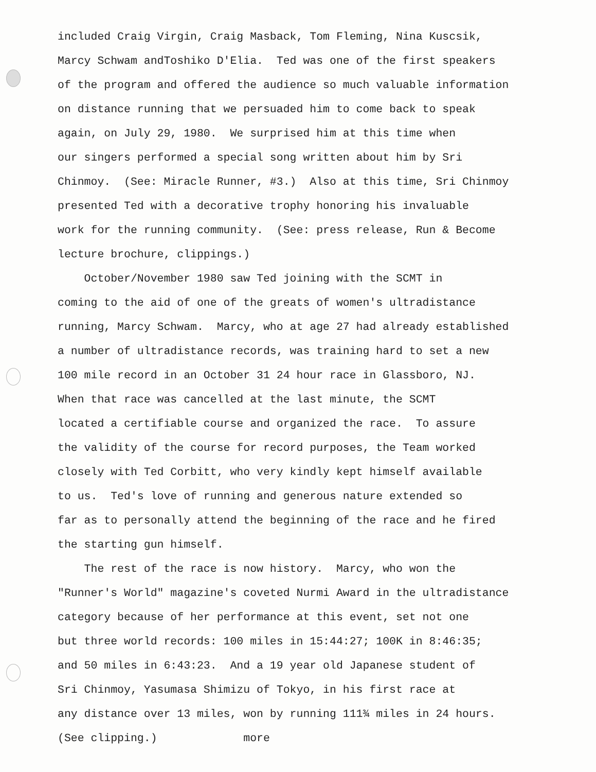included Craig Virgin, Craig Masback, Tom Fleming, Nina Kuscsik,
Marcy Schwam andToshiko D'Elia. Ted was one of the first speakers
of the program and offered the audience so much valuable information
on distance running that we persuaded him to come back to speak
again, on July 29, 1980. We surprised him at this time when
our singers performed a special song written about him by Sri
Chinmoy. (See: Miracle Runner, #3.) Also at this time, Sri Chinmoy
presented Ted with a decorative trophy honoring his invaluable
work for the running community. (See: press release, Run & Become
lecture brochure, clippings.)
October/November 1980 saw Ted joining with the SCMT in
coming to the aid of one of the greats of women's ultradistance
running, Marcy Schwam. Marcy, who at age 27 had already established
a number of ultradistance records, was training hard to set a new
100 mile record in an October 31 24 hour race in Glassboro, NJ.
When that race was cancelled at the last minute, the SCMT
located a certifiable course and organized the race. To assure
the validity of the course for record purposes, the Team worked
closely with Ted Corbitt, who very kindly kept himself available
to us. Ted's love of running and generous nature extended so
far as to personally attend the beginning of the race and he fired
the starting gun himself.
The rest of the race is now history. Marcy, who won the
"Runner's World" magazine's coveted Nurmi Award in the ultradistance
category because of her performance at this event, set not one
but three world records: 100 miles in 15:44:27; 100K in 8:46:35;
and 50 miles in 6:43:23. And a 19 year old Japanese student of
Sri Chinmoy, Yasumasa Shimizu of Tokyo, in his first race at
any distance over 13 miles, won by running 111¾ miles in 24 hours.
(See clipping.) more